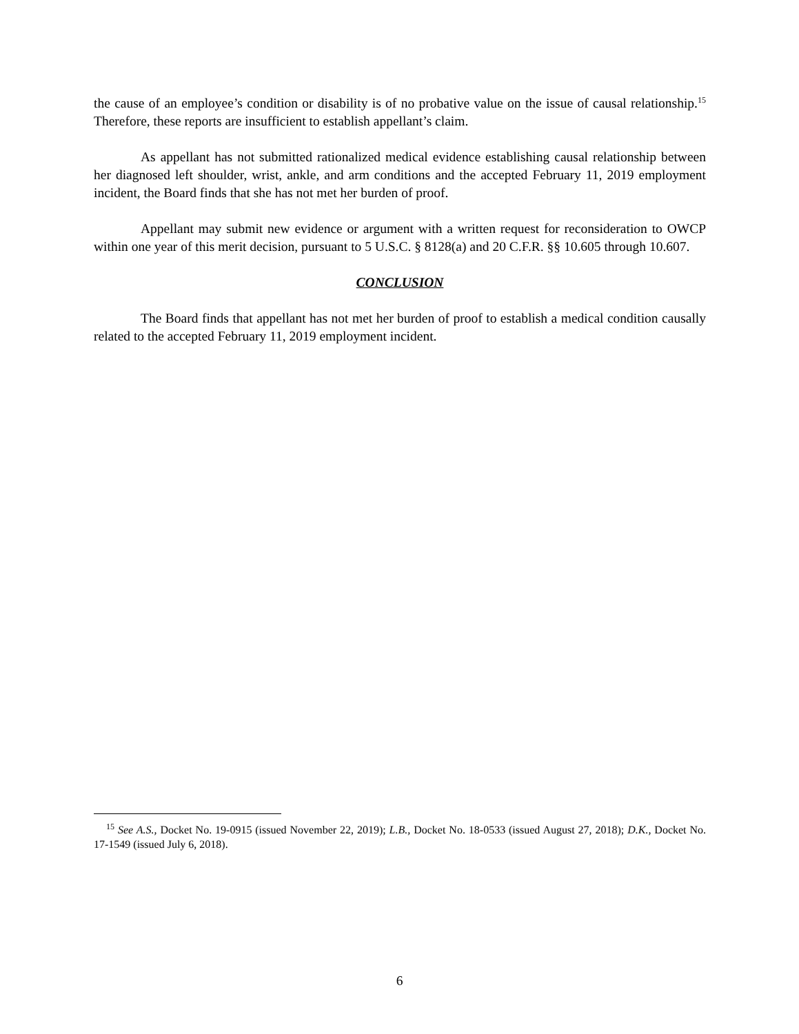the cause of an employee’s condition or disability is of no probative value on the issue of causal relationship.<sup>15</sup> Therefore, these reports are insufficient to establish appellant’s claim.
As appellant has not submitted rationalized medical evidence establishing causal relationship between her diagnosed left shoulder, wrist, ankle, and arm conditions and the accepted February 11, 2019 employment incident, the Board finds that she has not met her burden of proof.
Appellant may submit new evidence or argument with a written request for reconsideration to OWCP within one year of this merit decision, pursuant to 5 U.S.C. § 8128(a) and 20 C.F.R. §§ 10.605 through 10.607.
CONCLUSION
The Board finds that appellant has not met her burden of proof to establish a medical condition causally related to the accepted February 11, 2019 employment incident.
<sup>15</sup> See A.S., Docket No. 19-0915 (issued November 22, 2019); L.B., Docket No. 18-0533 (issued August 27, 2018); D.K., Docket No. 17-1549 (issued July 6, 2018).
6